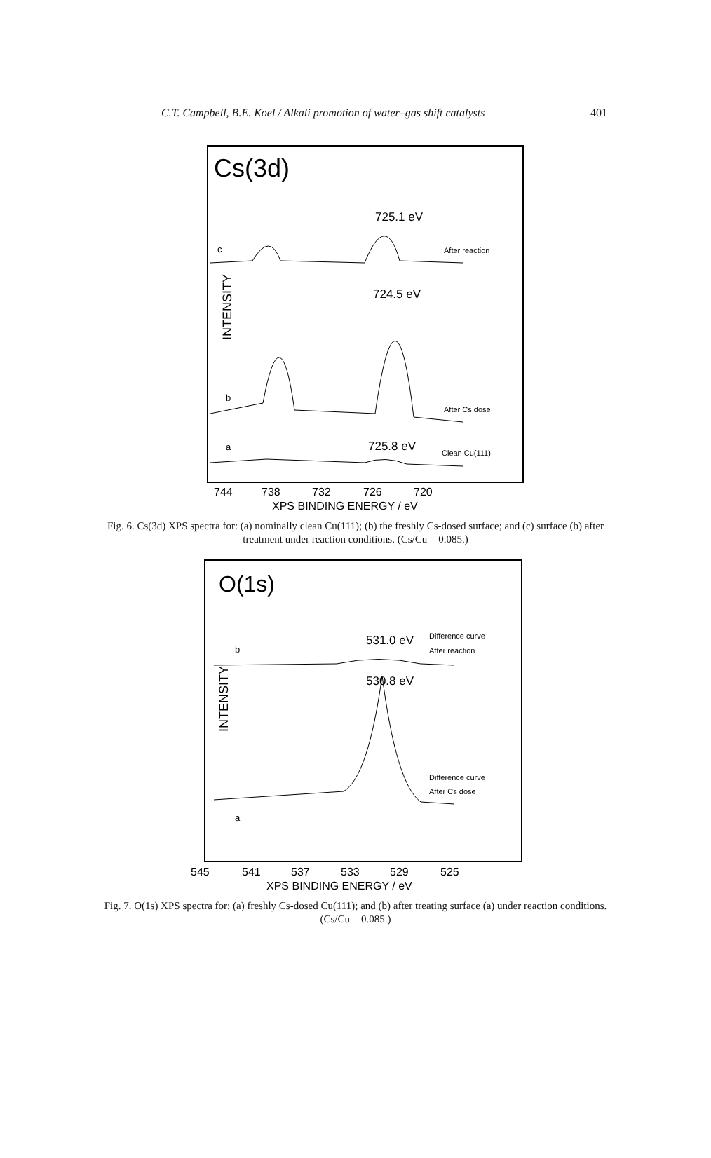C.T. Campbell, B.E. Koel / Alkali promotion of water–gas shift catalysts 401
Cs(3d)
INTENSITY
725.1 eV
c
After reaction
724.5 eV
b
After Cs dose
725.8 eV
a
Clean Cu(111)
744
738
732
726
720
XPS BINDING ENERGY / eV
Fig. 6. Cs(3d) XPS spectra for: (a) nominally clean Cu(111); (b) the freshly Cs-dosed surface; and (c) surface (b) after treatment under reaction conditions. (Cs/Cu = 0.085.)
O(1s)
INTENSITY
531.0 eV
Difference curve
After reaction
b
530.8 eV
Difference curve
After Cs dose
a
545
541
537
533
529
525
XPS BINDING ENERGY / eV
Fig. 7. O(1s) XPS spectra for: (a) freshly Cs-dosed Cu(111); and (b) after treating surface (a) under reaction conditions. (Cs/Cu = 0.085.)